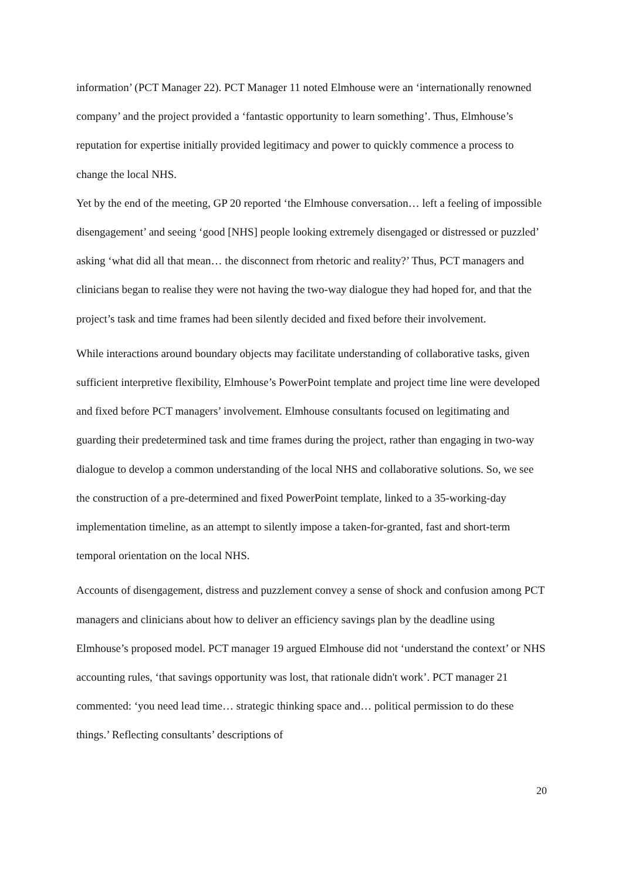information’ (PCT Manager 22). PCT Manager 11 noted Elmhouse were an ‘internationally renowned company’ and the project provided a ‘fantastic opportunity to learn something’. Thus, Elmhouse’s reputation for expertise initially provided legitimacy and power to quickly commence a process to change the local NHS.
Yet by the end of the meeting, GP 20 reported ‘the Elmhouse conversation… left a feeling of impossible disengagement’ and seeing ‘good [NHS] people looking extremely disengaged or distressed or puzzled’ asking ‘what did all that mean… the disconnect from rhetoric and reality?’ Thus, PCT managers and clinicians began to realise they were not having the two-way dialogue they had hoped for, and that the project’s task and time frames had been silently decided and fixed before their involvement.
While interactions around boundary objects may facilitate understanding of collaborative tasks, given sufficient interpretive flexibility, Elmhouse’s PowerPoint template and project time line were developed and fixed before PCT managers’ involvement. Elmhouse consultants focused on legitimating and guarding their predetermined task and time frames during the project, rather than engaging in two-way dialogue to develop a common understanding of the local NHS and collaborative solutions. So, we see the construction of a pre-determined and fixed PowerPoint template, linked to a 35-working-day implementation timeline, as an attempt to silently impose a taken-for-granted, fast and short-term temporal orientation on the local NHS.
Accounts of disengagement, distress and puzzlement convey a sense of shock and confusion among PCT managers and clinicians about how to deliver an efficiency savings plan by the deadline using Elmhouse’s proposed model. PCT manager 19 argued Elmhouse did not ‘understand the context’ or NHS accounting rules, ‘that savings opportunity was lost, that rationale didn't work’. PCT manager 21 commented: ‘you need lead time… strategic thinking space and… political permission to do these things.’ Reflecting consultants’ descriptions of
20